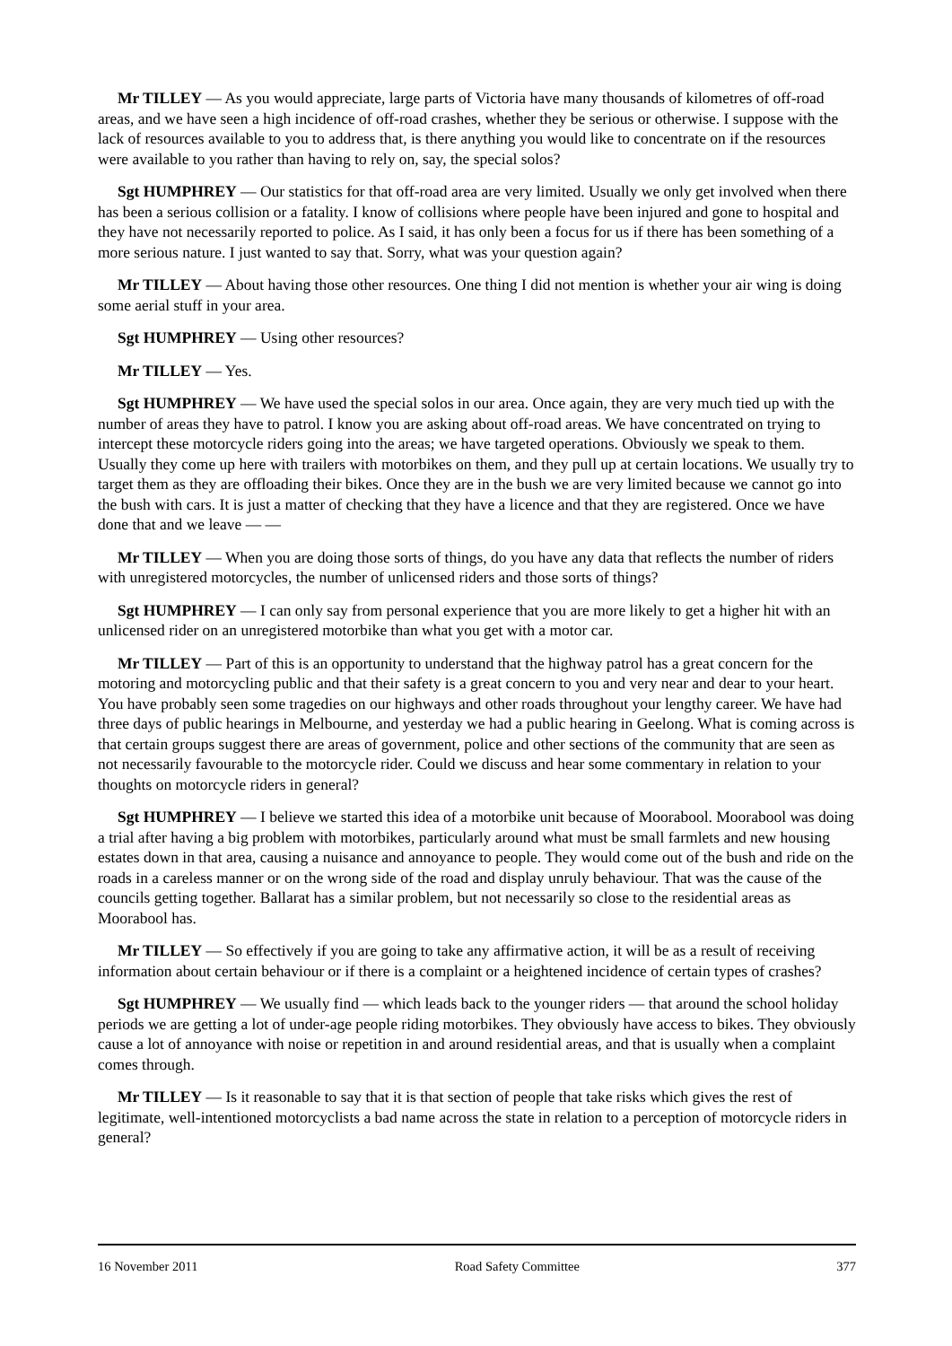Mr TILLEY — As you would appreciate, large parts of Victoria have many thousands of kilometres of off-road areas, and we have seen a high incidence of off-road crashes, whether they be serious or otherwise. I suppose with the lack of resources available to you to address that, is there anything you would like to concentrate on if the resources were available to you rather than having to rely on, say, the special solos?
Sgt HUMPHREY — Our statistics for that off-road area are very limited. Usually we only get involved when there has been a serious collision or a fatality. I know of collisions where people have been injured and gone to hospital and they have not necessarily reported to police. As I said, it has only been a focus for us if there has been something of a more serious nature. I just wanted to say that. Sorry, what was your question again?
Mr TILLEY — About having those other resources. One thing I did not mention is whether your air wing is doing some aerial stuff in your area.
Sgt HUMPHREY — Using other resources?
Mr TILLEY — Yes.
Sgt HUMPHREY — We have used the special solos in our area. Once again, they are very much tied up with the number of areas they have to patrol. I know you are asking about off-road areas. We have concentrated on trying to intercept these motorcycle riders going into the areas; we have targeted operations. Obviously we speak to them. Usually they come up here with trailers with motorbikes on them, and they pull up at certain locations. We usually try to target them as they are offloading their bikes. Once they are in the bush we are very limited because we cannot go into the bush with cars. It is just a matter of checking that they have a licence and that they are registered. Once we have done that and we leave — —
Mr TILLEY — When you are doing those sorts of things, do you have any data that reflects the number of riders with unregistered motorcycles, the number of unlicensed riders and those sorts of things?
Sgt HUMPHREY — I can only say from personal experience that you are more likely to get a higher hit with an unlicensed rider on an unregistered motorbike than what you get with a motor car.
Mr TILLEY — Part of this is an opportunity to understand that the highway patrol has a great concern for the motoring and motorcycling public and that their safety is a great concern to you and very near and dear to your heart. You have probably seen some tragedies on our highways and other roads throughout your lengthy career. We have had three days of public hearings in Melbourne, and yesterday we had a public hearing in Geelong. What is coming across is that certain groups suggest there are areas of government, police and other sections of the community that are seen as not necessarily favourable to the motorcycle rider. Could we discuss and hear some commentary in relation to your thoughts on motorcycle riders in general?
Sgt HUMPHREY — I believe we started this idea of a motorbike unit because of Moorabool. Moorabool was doing a trial after having a big problem with motorbikes, particularly around what must be small farmlets and new housing estates down in that area, causing a nuisance and annoyance to people. They would come out of the bush and ride on the roads in a careless manner or on the wrong side of the road and display unruly behaviour. That was the cause of the councils getting together. Ballarat has a similar problem, but not necessarily so close to the residential areas as Moorabool has.
Mr TILLEY — So effectively if you are going to take any affirmative action, it will be as a result of receiving information about certain behaviour or if there is a complaint or a heightened incidence of certain types of crashes?
Sgt HUMPHREY — We usually find — which leads back to the younger riders — that around the school holiday periods we are getting a lot of under-age people riding motorbikes. They obviously have access to bikes. They obviously cause a lot of annoyance with noise or repetition in and around residential areas, and that is usually when a complaint comes through.
Mr TILLEY — Is it reasonable to say that it is that section of people that take risks which gives the rest of legitimate, well-intentioned motorcyclists a bad name across the state in relation to a perception of motorcycle riders in general?
16 November 2011 Road Safety Committee 377